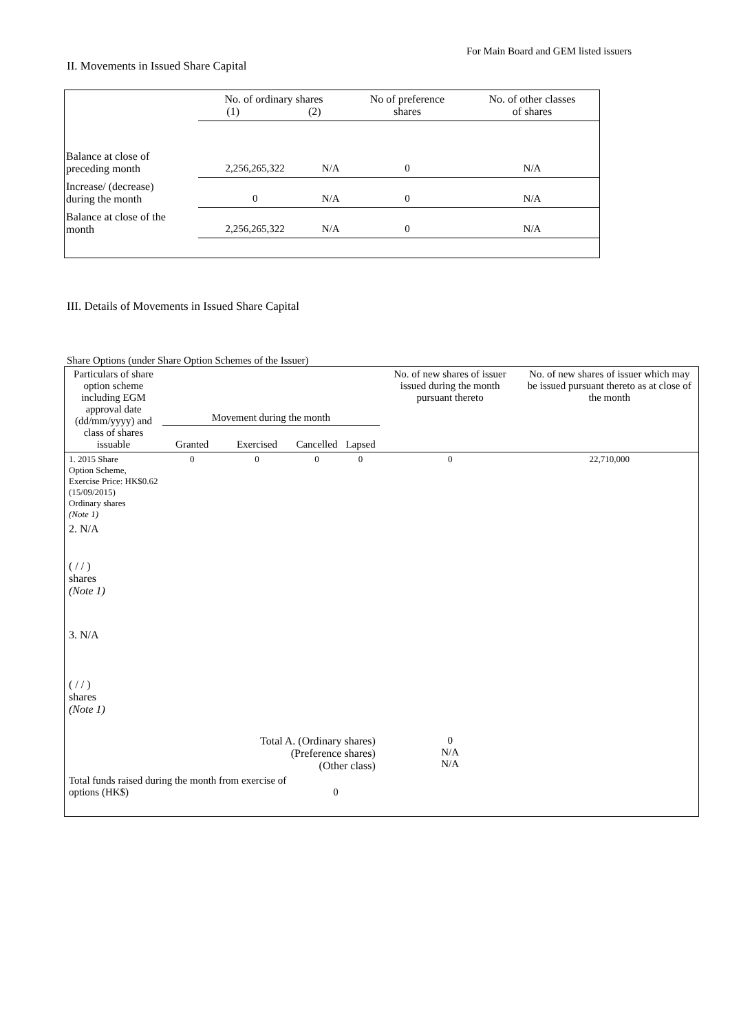For Main Board and GEM listed issuers
II. Movements in Issued Share Capital
| | No. of ordinary shares (1) (2) | | No of preference shares | No. of other classes of shares |
| Balance at close of preceding month | 2,256,265,322 | N/A | 0 | N/A |
| Increase/ (decrease) during the month | 0 | N/A | 0 | N/A |
| Balance at close of the month | 2,256,265,322 | N/A | 0 | N/A |
III. Details of Movements in Issued Share Capital
Share Options (under Share Option Schemes of the Issuer)
| Particulars of share option scheme including EGM approval date (dd/mm/yyyy) and class of shares issuable | Movement during the month | | | | No. of new shares of issuer issued during the month pursuant thereto | No. of new shares of issuer which may be issued pursuant thereto as at close of the month |
| --- | --- | --- | --- | --- | --- | --- |
| | Granted | Exercised | Cancelled | Lapsed | | |
| 1. 2015 Share Option Scheme, Exercise Price: HK$0.62 (15/09/2015) Ordinary shares (Note 1) | 0 | 0 | 0 | 0 | 0 | 22,710,000 |
| 2. N/A ( / / ) shares (Note 1) | | | | | | |
| 3. N/A ( / / ) shares (Note 1) | | | | | | |
| Total A. (Ordinary shares) (Preference shares) (Other class) | | | | | 0 N/A N/A | |
| Total funds raised during the month from exercise of options (HK$) | | | 0 | | | |